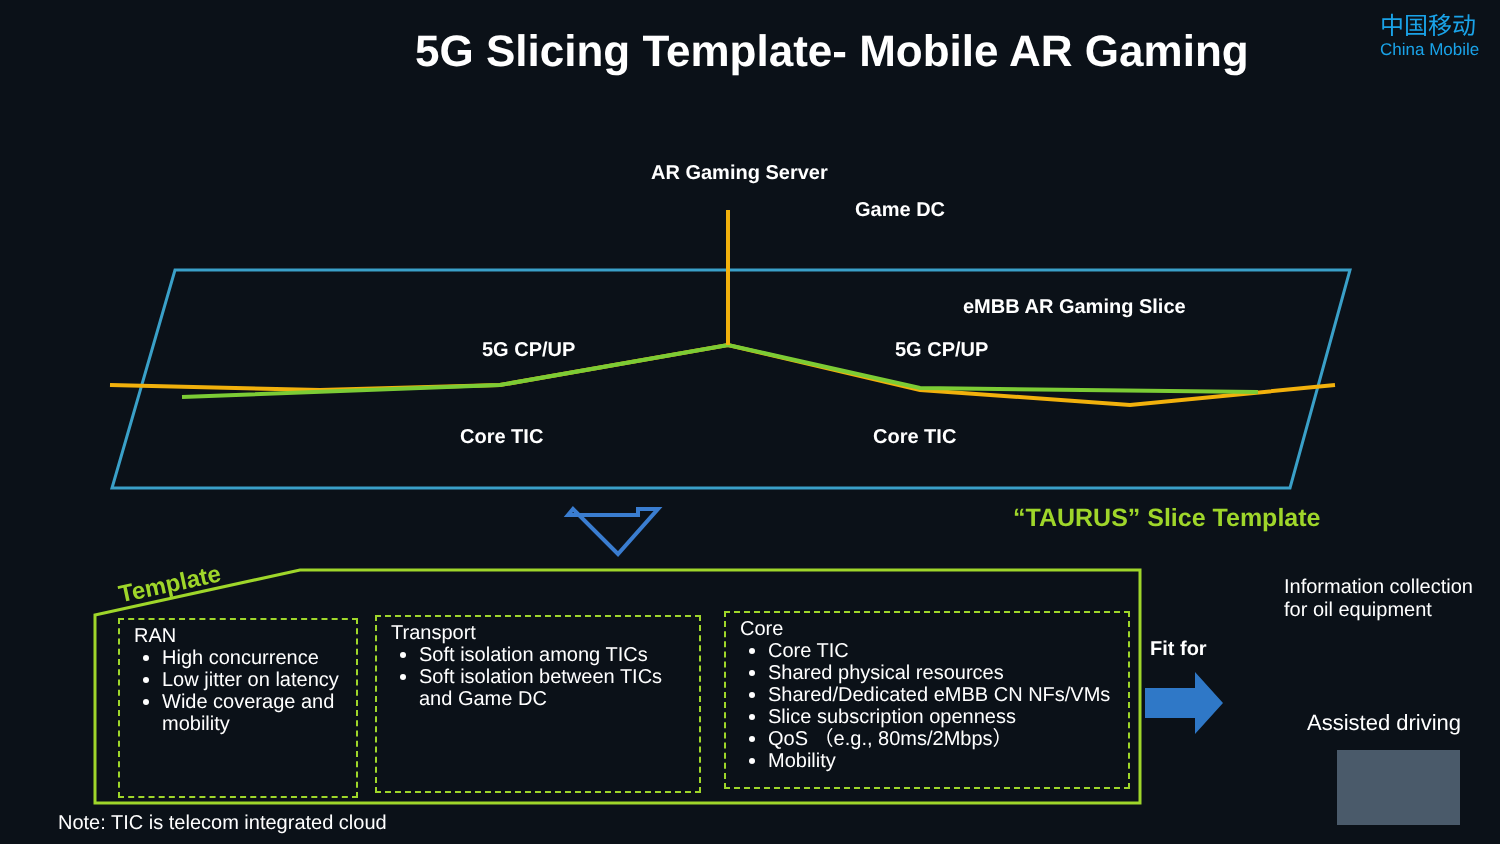5G Slicing Template- Mobile AR Gaming
中国移动
China Mobile
AR Gaming Server
Game DC
eMBB AR Gaming Slice
5G CP/UP 5G CP/UP
Core TIC Core TIC
“TAURUS” Slice Template
Template
RAN
High concurrence
Low jitter on latency
Wide coverage and mobility
Transport
Soft isolation among TICs
Soft isolation between TICs and Game DC
Core
Core TIC
Shared physical resources
Shared/Dedicated eMBB CN NFs/VMs
Slice subscription openness
QoS （e.g., 80ms/2Mbps）
Mobility
Fit for
Information collection
for oil equipment
Assisted driving
Note: TIC is telecom integrated cloud